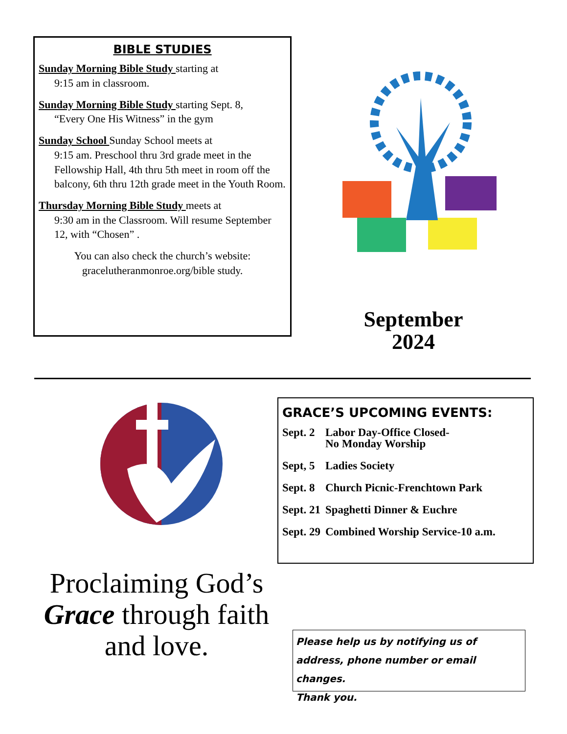BIBLE STUDIES
Sunday Morning Bible Study starting at
9:15 am in classroom.
Sunday Morning Bible Study starting Sept. 8,
“Every One His Witness” in the gym
Sunday School Sunday School meets at
9:15 am. Preschool thru 3rd grade meet in the Fellowship Hall, 4th thru 5th meet in room off the balcony, 6th thru 12th grade meet in the Youth Room.
Thursday Morning Bible Study meets at
9:30 am in the Classroom. Will resume September 12, with “Chosen” .
You can also check the church’s website: gracelutheranmonroe.org/bible study.
September
2024
GRACE’S UPCOMING EVENTS:
| Sept. 2 | Labor Day-Office Closed- No Monday Worship |
| Sept, 5 | Ladies Society |
| Sept. 8 | Church Picnic-Frenchtown Park |
| Sept. 21 | Spaghetti Dinner & Euchre |
| Sept. 29 | Combined Worship Service-10 a.m. |
Proclaiming God’s Grace through faith and love.
Please help us by notifying us of address, phone number or email changes.
Thank you.